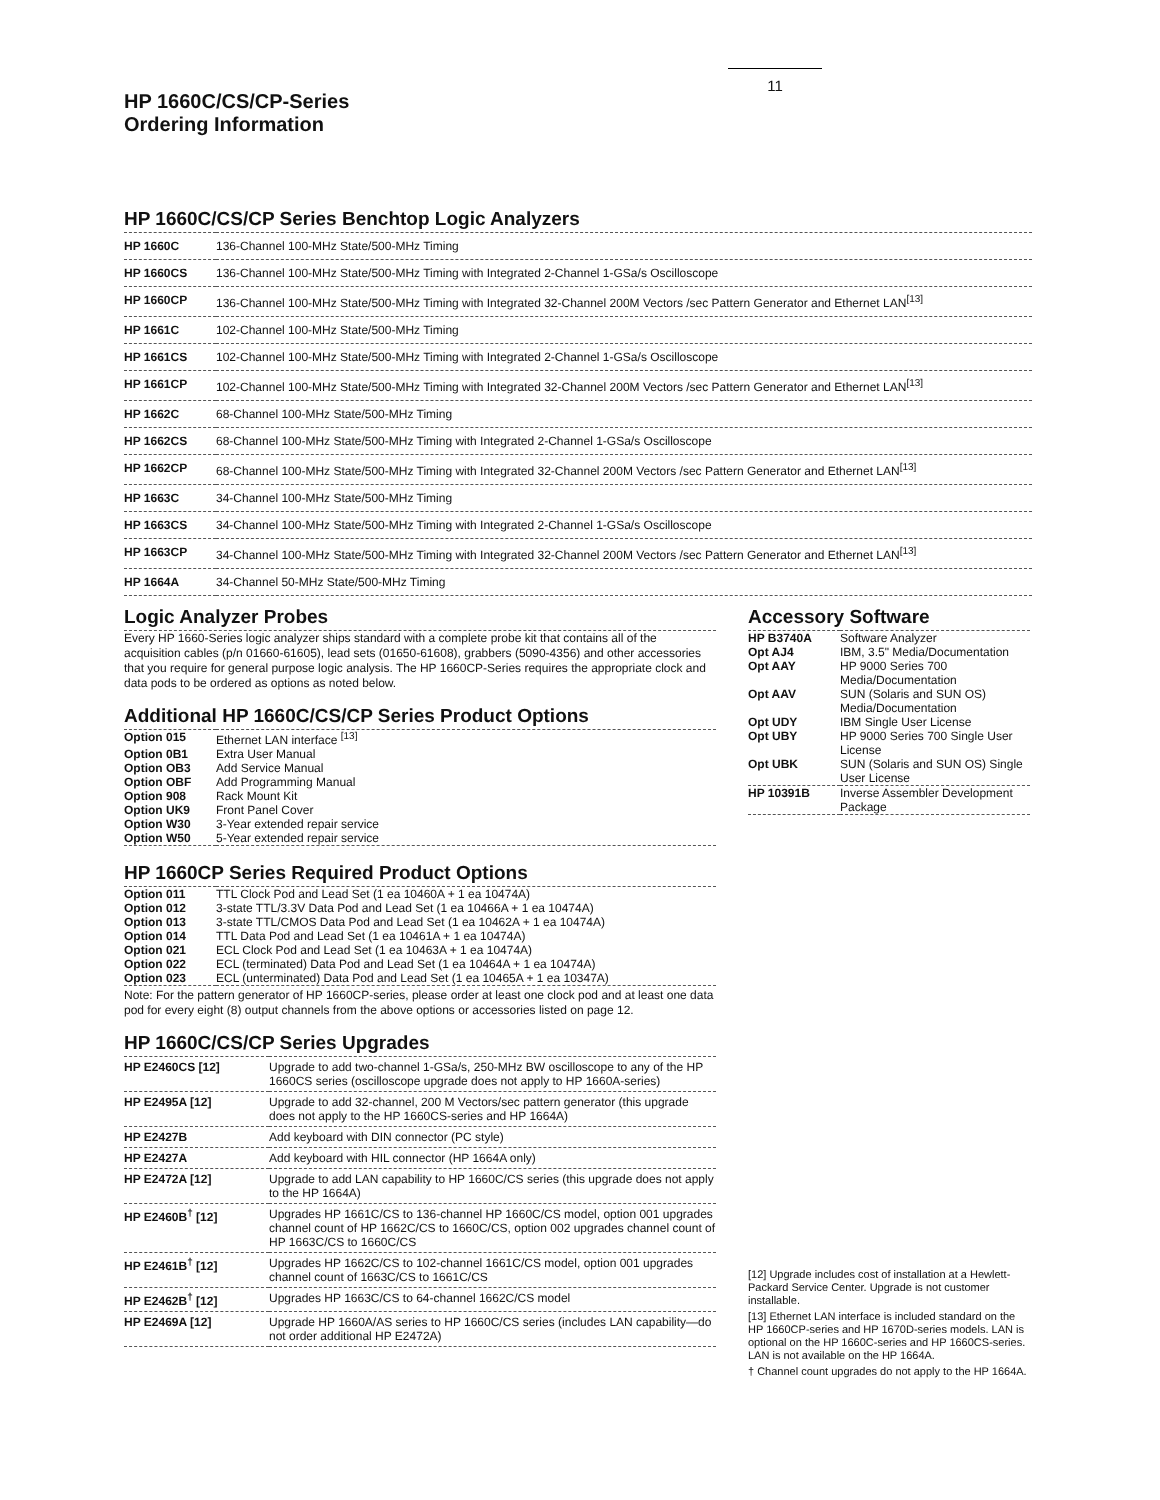11
HP 1660C/CS/CP-Series
Ordering Information
HP 1660C/CS/CP Series Benchtop Logic Analyzers
| HP 1660C | 136-Channel 100-MHz State/500-MHz Timing |
| HP 1660CS | 136-Channel 100-MHz State/500-MHz Timing with Integrated 2-Channel 1-GSa/s Oscilloscope |
| HP 1660CP | 136-Channel 100-MHz State/500-MHz Timing with Integrated 32-Channel 200M Vectors /sec Pattern Generator and Ethernet LAN<sup>[13]</sup> |
| HP 1661C | 102-Channel 100-MHz State/500-MHz Timing |
| HP 1661CS | 102-Channel 100-MHz State/500-MHz Timing with Integrated 2-Channel 1-GSa/s Oscilloscope |
| HP 1661CP | 102-Channel 100-MHz State/500-MHz Timing with Integrated 32-Channel 200M Vectors /sec Pattern Generator and Ethernet LAN<sup>[13]</sup> |
| HP 1662C | 68-Channel 100-MHz State/500-MHz Timing |
| HP 1662CS | 68-Channel 100-MHz State/500-MHz Timing with Integrated 2-Channel 1-GSa/s Oscilloscope |
| HP 1662CP | 68-Channel 100-MHz State/500-MHz Timing with Integrated 32-Channel 200M Vectors /sec Pattern Generator and Ethernet LAN<sup>[13]</sup> |
| HP 1663C | 34-Channel 100-MHz State/500-MHz Timing |
| HP 1663CS | 34-Channel 100-MHz State/500-MHz Timing with Integrated 2-Channel 1-GSa/s Oscilloscope |
| HP 1663CP | 34-Channel 100-MHz State/500-MHz Timing with Integrated 32-Channel 200M Vectors /sec Pattern Generator and Ethernet LAN<sup>[13]</sup> |
| HP 1664A | 34-Channel 50-MHz State/500-MHz Timing |
Logic Analyzer Probes
Every HP 1660-Series logic analyzer ships standard with a complete probe kit that contains all of the acquisition cables (p/n 01660-61605), lead sets (01650-61608), grabbers (5090-4356) and other accessories that you require for general purpose logic analysis. The HP 1660CP-Series requires the appropriate clock and data pods to be ordered as options as noted below.
Additional HP 1660C/CS/CP Series Product Options
| Option 015 | Ethernet LAN interface <sup>[13]</sup> |
| Option 0B1 | Extra User Manual |
| Option OB3 | Add Service Manual |
| Option OBF | Add Programming Manual |
| Option 908 | Rack Mount Kit |
| Option UK9 | Front Panel Cover |
| Option W30 | 3-Year extended repair service |
| Option W50 | 5-Year extended repair service |
HP 1660CP Series Required Product Options
| Option 011 | TTL Clock Pod and Lead Set (1 ea 10460A + 1 ea 10474A) |
| Option 012 | 3-state TTL/3.3V Data Pod and Lead Set (1 ea 10466A + 1 ea 10474A) |
| Option 013 | 3-state TTL/CMOS Data Pod and Lead Set (1 ea 10462A + 1 ea 10474A) |
| Option 014 | TTL Data Pod and Lead Set (1 ea 10461A + 1 ea 10474A) |
| Option 021 | ECL Clock Pod and Lead Set (1 ea 10463A + 1 ea 10474A) |
| Option 022 | ECL (terminated) Data Pod and Lead Set (1 ea 10464A + 1 ea 10474A) |
| Option 023 | ECL (unterminated) Data Pod and Lead Set (1 ea 10465A + 1 ea 10347A) |
Note: For the pattern generator of HP 1660CP-series, please order at least one clock pod and at least one data pod for every eight (8) output channels from the above options or accessories listed on page 12.
HP 1660C/CS/CP Series Upgrades
| HP E2460CS [12] | Upgrade to add two-channel 1-GSa/s, 250-MHz BW oscilloscope to any of the HP 1660CS series (oscilloscope upgrade does not apply to HP 1660A-series) |
| HP E2495A [12] | Upgrade to add 32-channel, 200 M Vectors/sec pattern generator (this upgrade does not apply to the HP 1660CS-series and HP 1664A) |
| HP E2427B | Add keyboard with DIN connector (PC style) |
| HP E2427A | Add keyboard with HIL connector (HP 1664A only) |
| HP E2472A [12] | Upgrade to add LAN capability to HP 1660C/CS series (this upgrade does not apply to the HP 1664A) |
| HP E2460B<sup>†</sup> [12] | Upgrades HP 1661C/CS to 136-channel HP 1660C/CS model, option 001 upgrades channel count of HP 1662C/CS to 1660C/CS, option 002 upgrades channel count of HP 1663C/CS to 1660C/CS |
| HP E2461B<sup>†</sup> [12] | Upgrades HP 1662C/CS to 102-channel 1661C/CS model, option 001 upgrades channel count of 1663C/CS to 1661C/CS |
| HP E2462B<sup>†</sup> [12] | Upgrades HP 1663C/CS to 64-channel 1662C/CS model |
| HP E2469A [12] | Upgrade HP 1660A/AS series to HP 1660C/CS series (includes LAN capability—do not order additional HP E2472A) |
Accessory Software
| HP B3740A | Software Analyzer |
| Opt AJ4 | IBM, 3.5" Media/Documentation |
| Opt AAY | HP 9000 Series 700 Media/Documentation |
| Opt AAV | SUN (Solaris and SUN OS) Media/Documentation |
| Opt UDY | IBM Single User License |
| Opt UBY | HP 9000 Series 700 Single User License |
| Opt UBK | SUN (Solaris and SUN OS) Single User License |
| HP 10391B | Inverse Assembler Development Package |
[12] Upgrade includes cost of installation at a Hewlett-Packard Service Center. Upgrade is not customer installable.
[13] Ethernet LAN interface is included standard on the HP 1660CP-series and HP 1670D-series models. LAN is optional on the HP 1660C-series and HP 1660CS-series. LAN is not available on the HP 1664A.
† Channel count upgrades do not apply to the HP 1664A.